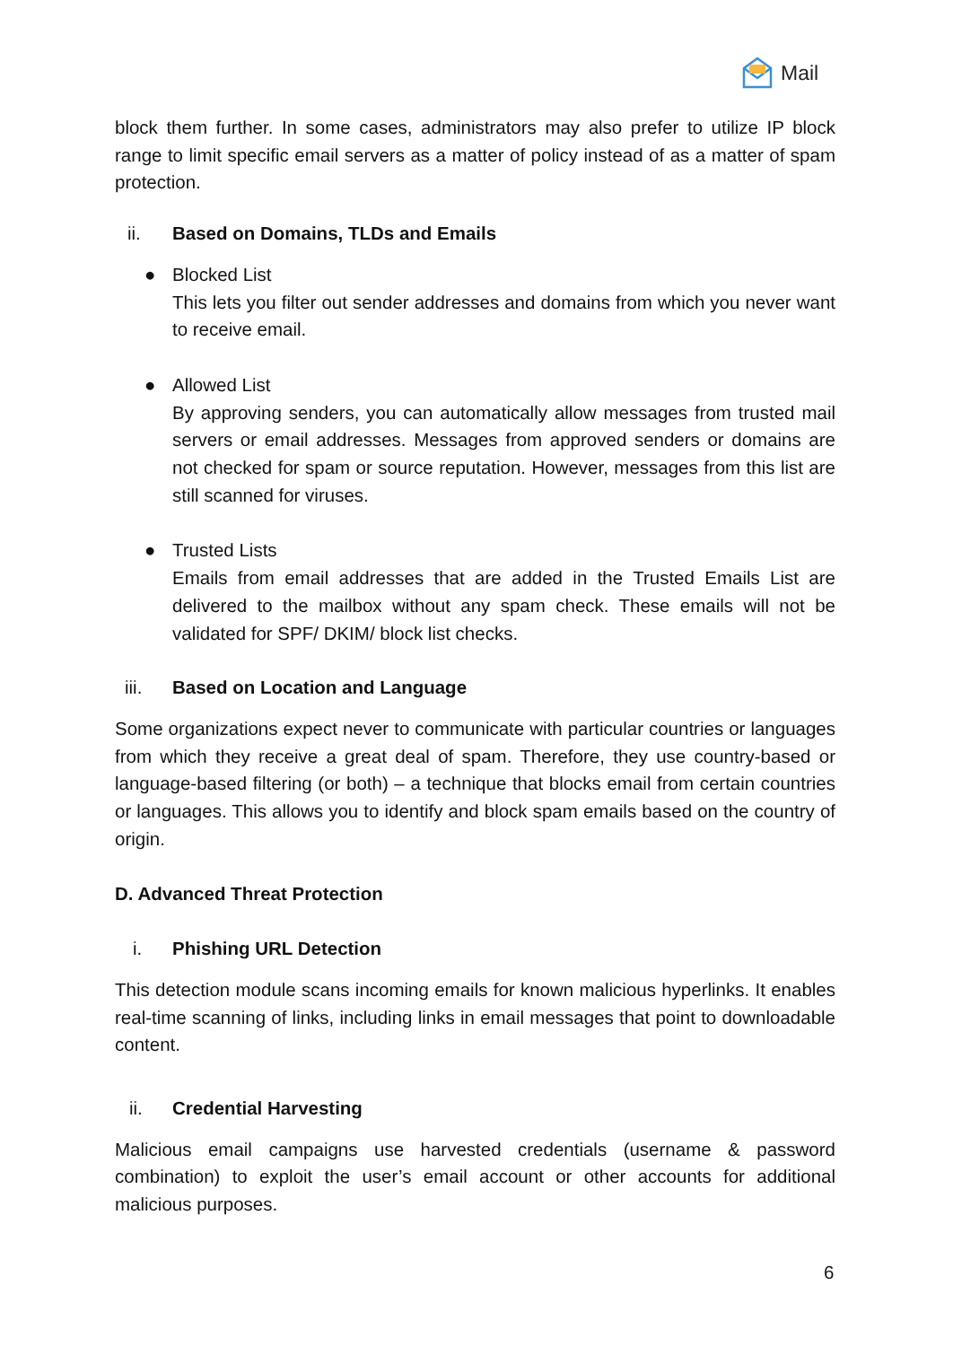Mail
block them further. In some cases, administrators may also prefer to utilize IP block range to limit specific email servers as a matter of policy instead of as a matter of spam protection.
ii. Based on Domains, TLDs and Emails
● Blocked List
This lets you filter out sender addresses and domains from which you never want to receive email.
● Allowed List
By approving senders, you can automatically allow messages from trusted mail servers or email addresses. Messages from approved senders or domains are not checked for spam or source reputation. However, messages from this list are still scanned for viruses.
● Trusted Lists
Emails from email addresses that are added in the Trusted Emails List are delivered to the mailbox without any spam check. These emails will not be validated for SPF/ DKIM/ block list checks.
iii. Based on Location and Language
Some organizations expect never to communicate with particular countries or languages from which they receive a great deal of spam. Therefore, they use country-based or language-based filtering (or both) – a technique that blocks email from certain countries or languages. This allows you to identify and block spam emails based on the country of origin.
D. Advanced Threat Protection
i. Phishing URL Detection
This detection module scans incoming emails for known malicious hyperlinks. It enables real-time scanning of links, including links in email messages that point to downloadable content.
ii. Credential Harvesting
Malicious email campaigns use harvested credentials (username & password combination) to exploit the user’s email account or other accounts for additional malicious purposes.
6